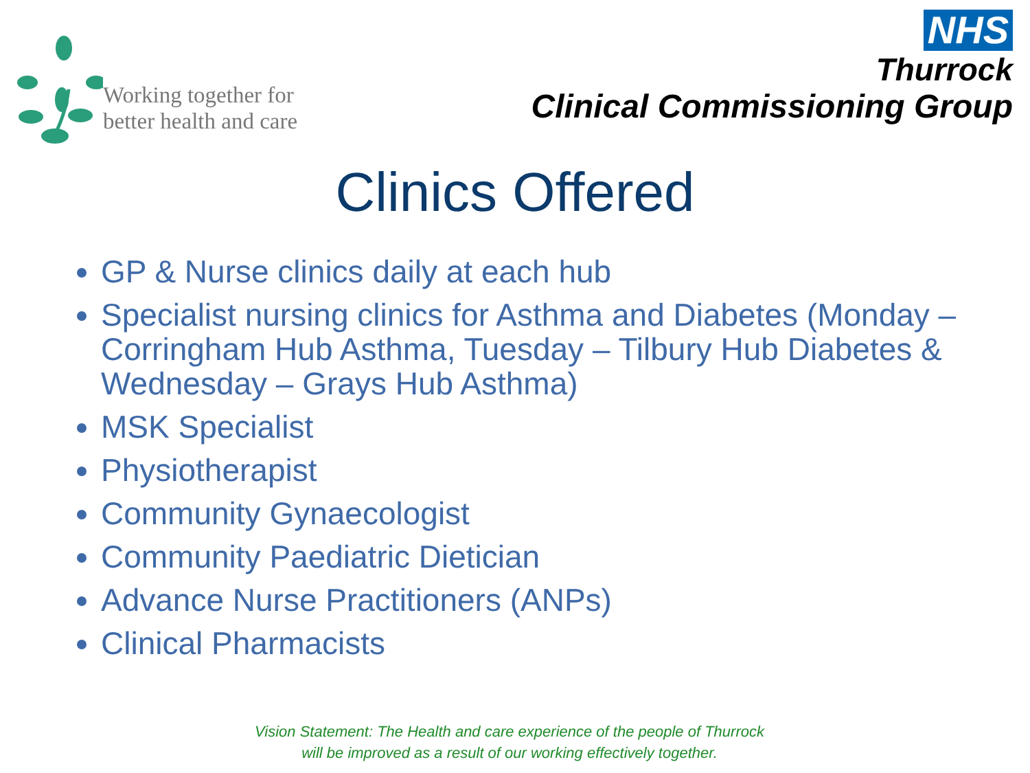Working together for
better health and care
NHS
Thurrock
Clinical Commissioning Group
Clinics Offered
GP & Nurse clinics daily at each hub
Specialist nursing clinics for Asthma and Diabetes (Monday – Corringham Hub Asthma, Tuesday – Tilbury Hub Diabetes & Wednesday – Grays Hub Asthma)
MSK Specialist
Physiotherapist
Community Gynaecologist
Community Paediatric Dietician
Advance Nurse Practitioners (ANPs)
Clinical Pharmacists
Vision Statement: The Health and care experience of the people of Thurrock
will be improved as a result of our working effectively together.